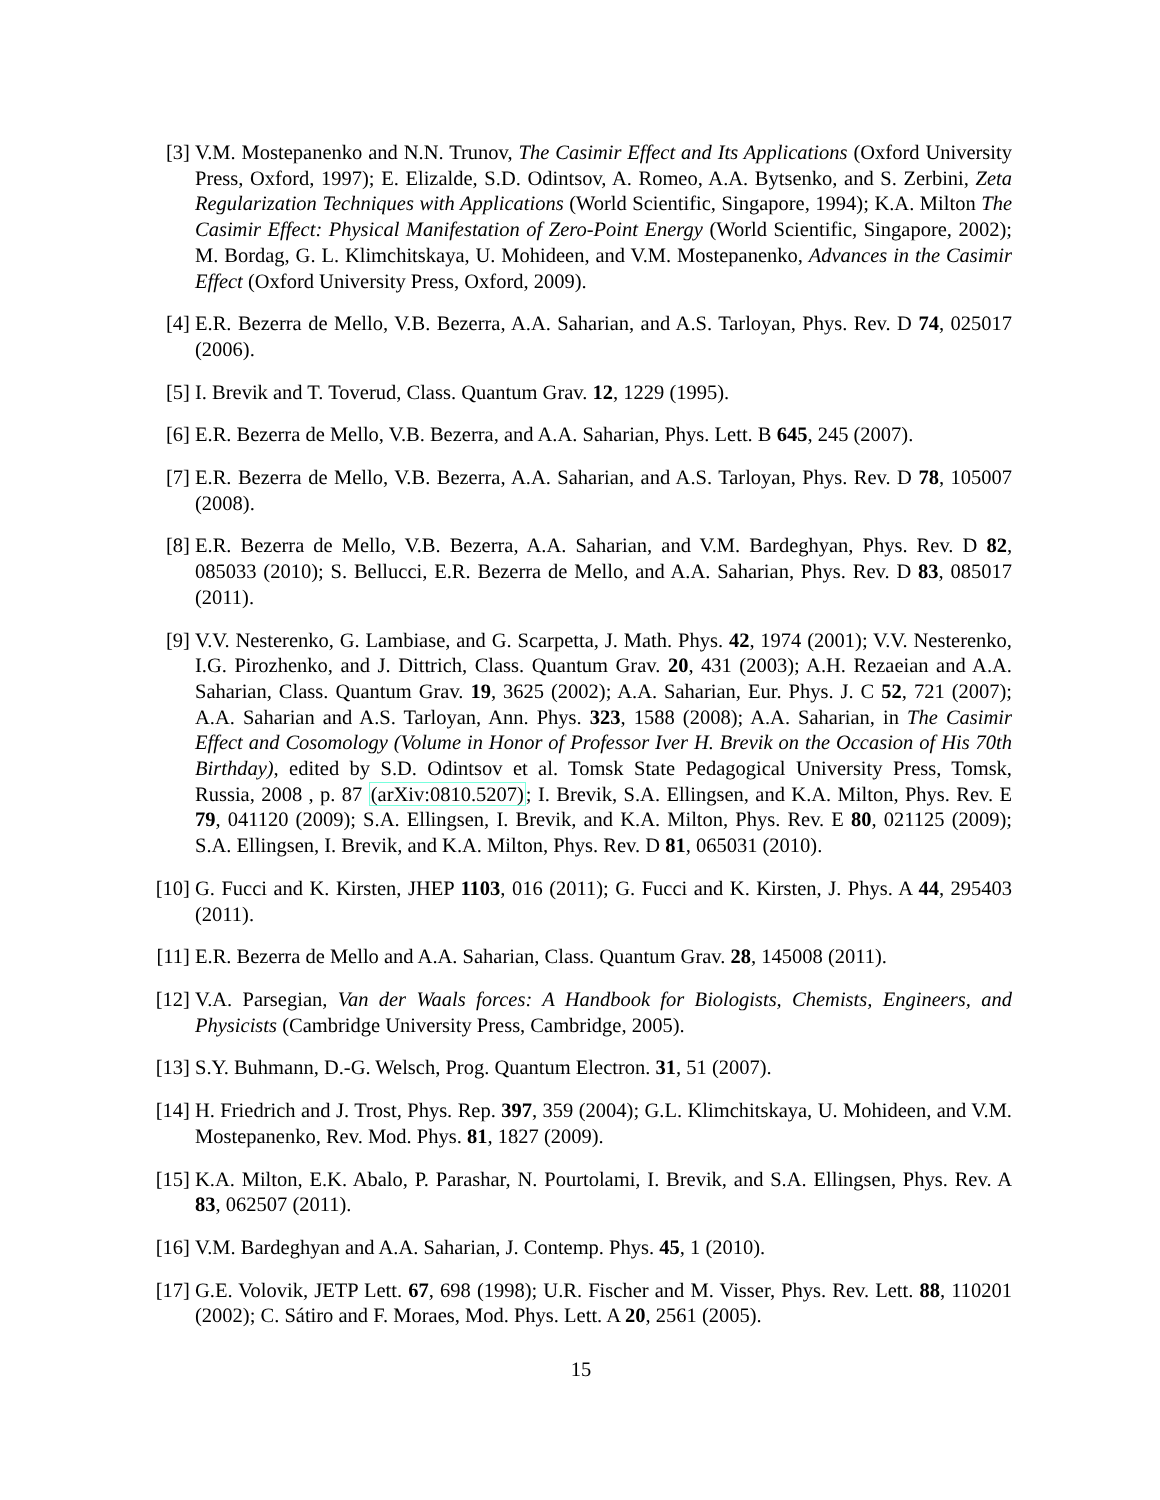[3] V.M. Mostepanenko and N.N. Trunov, The Casimir Effect and Its Applications (Oxford University Press, Oxford, 1997); E. Elizalde, S.D. Odintsov, A. Romeo, A.A. Bytsenko, and S. Zerbini, Zeta Regularization Techniques with Applications (World Scientific, Singapore, 1994); K.A. Milton The Casimir Effect: Physical Manifestation of Zero-Point Energy (World Scientific, Singapore, 2002); M. Bordag, G. L. Klimchitskaya, U. Mohideen, and V.M. Mostepanenko, Advances in the Casimir Effect (Oxford University Press, Oxford, 2009).
[4] E.R. Bezerra de Mello, V.B. Bezerra, A.A. Saharian, and A.S. Tarloyan, Phys. Rev. D 74, 025017 (2006).
[5] I. Brevik and T. Toverud, Class. Quantum Grav. 12, 1229 (1995).
[6] E.R. Bezerra de Mello, V.B. Bezerra, and A.A. Saharian, Phys. Lett. B 645, 245 (2007).
[7] E.R. Bezerra de Mello, V.B. Bezerra, A.A. Saharian, and A.S. Tarloyan, Phys. Rev. D 78, 105007 (2008).
[8] E.R. Bezerra de Mello, V.B. Bezerra, A.A. Saharian, and V.M. Bardeghyan, Phys. Rev. D 82, 085033 (2010); S. Bellucci, E.R. Bezerra de Mello, and A.A. Saharian, Phys. Rev. D 83, 085017 (2011).
[9] V.V. Nesterenko, G. Lambiase, and G. Scarpetta, J. Math. Phys. 42, 1974 (2001); V.V. Nesterenko, I.G. Pirozhenko, and J. Dittrich, Class. Quantum Grav. 20, 431 (2003); A.H. Rezaeian and A.A. Saharian, Class. Quantum Grav. 19, 3625 (2002); A.A. Saharian, Eur. Phys. J. C 52, 721 (2007); A.A. Saharian and A.S. Tarloyan, Ann. Phys. 323, 1588 (2008); A.A. Saharian, in The Casimir Effect and Cosomology (Volume in Honor of Professor Iver H. Brevik on the Occasion of His 70th Birthday), edited by S.D. Odintsov et al. Tomsk State Pedagogical University Press, Tomsk, Russia, 2008 , p. 87 (arXiv:0810.5207); I. Brevik, S.A. Ellingsen, and K.A. Milton, Phys. Rev. E 79, 041120 (2009); S.A. Ellingsen, I. Brevik, and K.A. Milton, Phys. Rev. E 80, 021125 (2009); S.A. Ellingsen, I. Brevik, and K.A. Milton, Phys. Rev. D 81, 065031 (2010).
[10]
G. Fucci and K. Kirsten, JHEP 1103, 016 (2011); G. Fucci and K. Kirsten, J. Phys. A 44, 295403 (2011).
[11]
E.R. Bezerra de Mello and A.A. Saharian, Class. Quantum Grav. 28, 145008 (2011).
[12]
V.A. Parsegian, Van der Waals forces: A Handbook for Biologists, Chemists, Engineers, and Physicists (Cambridge University Press, Cambridge, 2005).
[13]
S.Y. Buhmann, D.-G. Welsch, Prog. Quantum Electron. 31, 51 (2007).
[14]
H. Friedrich and J. Trost, Phys. Rep. 397, 359 (2004); G.L. Klimchitskaya, U. Mohideen, and V.M. Mostepanenko, Rev. Mod. Phys. 81, 1827 (2009).
[15]
K.A. Milton, E.K. Abalo, P. Parashar, N. Pourtolami, I. Brevik, and S.A. Ellingsen, Phys. Rev. A 83, 062507 (2011).
[16]
V.M. Bardeghyan and A.A. Saharian, J. Contemp. Phys. 45, 1 (2010).
[17]
G.E. Volovik, JETP Lett. 67, 698 (1998); U.R. Fischer and M. Visser, Phys. Rev. Lett. 88, 110201 (2002); C. Sátiro and F. Moraes, Mod. Phys. Lett. A 20, 2561 (2005).
15